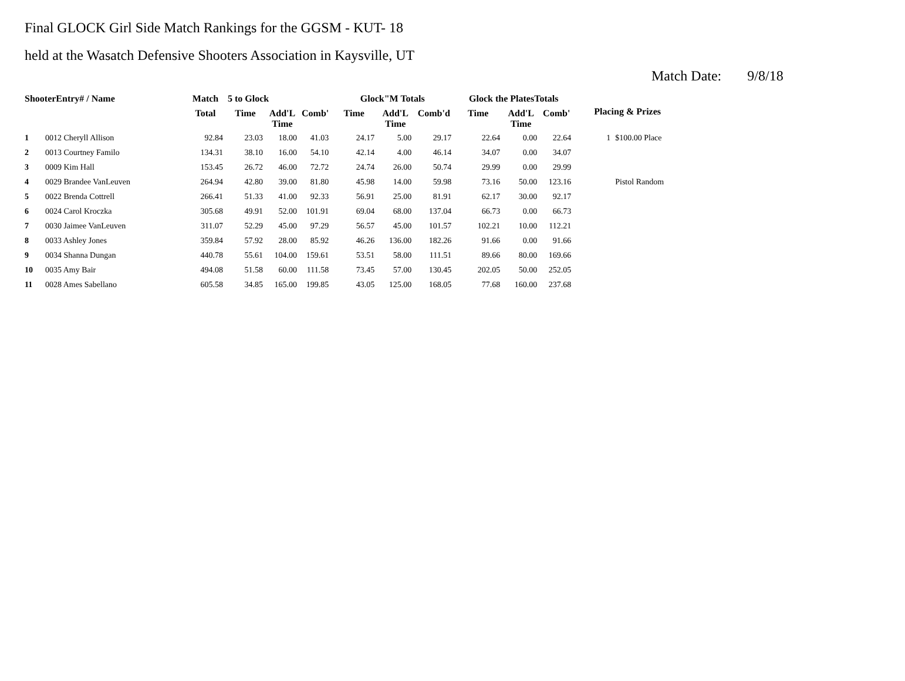Final GLOCK Girl Side Match Rankings for the GGSM - KUT- 18
held at the Wasatch Defensive Shooters Association in Kaysville, UT
Match Date: 9/8/18
| ShooterEntry# / Name | | Match | 5 to Glock | | | Glock"M Totals | | | Glock the PlatesTotals | | | Placing & Prizes | |
| --- | --- | --- | --- | --- | --- | --- | --- | --- | --- | --- | --- | --- | --- |
| | | Total | Time | Add'L Time | Comb' | Time | Add'L Time | Comb'd | Time | Add'L Time | Comb' | | |
| 1 | 0012 Cheryll Allison | 92.84 | 23.03 | 18.00 | 41.03 | 24.17 | 5.00 | 29.17 | 22.64 | 0.00 | 22.64 | 1 | $100.00 Place |
| 2 | 0013 Courtney Familo | 134.31 | 38.10 | 16.00 | 54.10 | 42.14 | 4.00 | 46.14 | 34.07 | 0.00 | 34.07 | | |
| 3 | 0009 Kim Hall | 153.45 | 26.72 | 46.00 | 72.72 | 24.74 | 26.00 | 50.74 | 29.99 | 0.00 | 29.99 | | |
| 4 | 0029 Brandee VanLeuven | 264.94 | 42.80 | 39.00 | 81.80 | 45.98 | 14.00 | 59.98 | 73.16 | 50.00 | 123.16 | | Pistol Random |
| 5 | 0022 Brenda Cottrell | 266.41 | 51.33 | 41.00 | 92.33 | 56.91 | 25.00 | 81.91 | 62.17 | 30.00 | 92.17 | | |
| 6 | 0024 Carol Kroczka | 305.68 | 49.91 | 52.00 | 101.91 | 69.04 | 68.00 | 137.04 | 66.73 | 0.00 | 66.73 | | |
| 7 | 0030 Jaimee VanLeuven | 311.07 | 52.29 | 45.00 | 97.29 | 56.57 | 45.00 | 101.57 | 102.21 | 10.00 | 112.21 | | |
| 8 | 0033 Ashley Jones | 359.84 | 57.92 | 28.00 | 85.92 | 46.26 | 136.00 | 182.26 | 91.66 | 0.00 | 91.66 | | |
| 9 | 0034 Shanna Dungan | 440.78 | 55.61 | 104.00 | 159.61 | 53.51 | 58.00 | 111.51 | 89.66 | 80.00 | 169.66 | | |
| 10 | 0035 Amy Bair | 494.08 | 51.58 | 60.00 | 111.58 | 73.45 | 57.00 | 130.45 | 202.05 | 50.00 | 252.05 | | |
| 11 | 0028 Ames Sabellano | 605.58 | 34.85 | 165.00 | 199.85 | 43.05 | 125.00 | 168.05 | 77.68 | 160.00 | 237.68 | | |